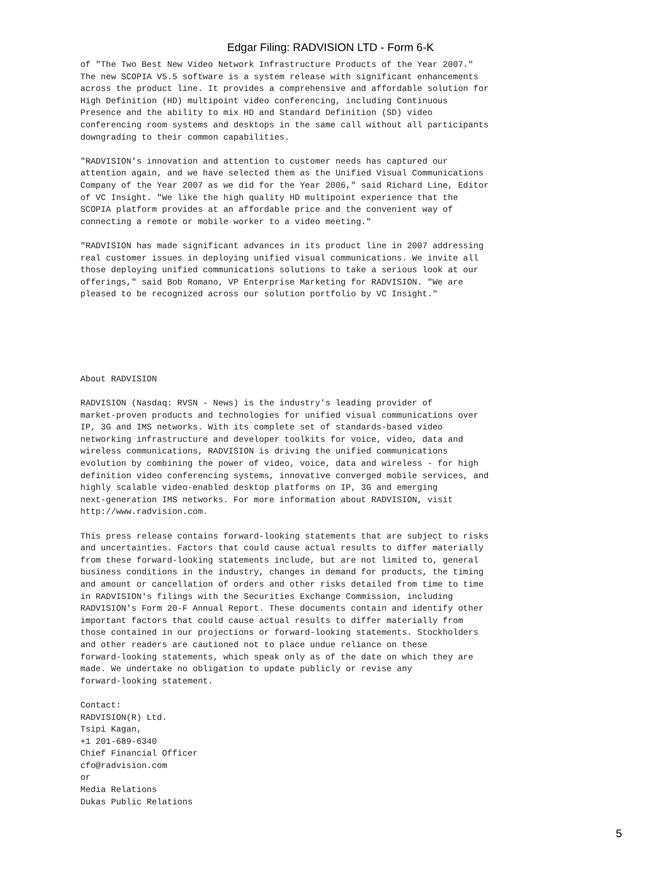Edgar Filing: RADVISION LTD - Form 6-K
of "The Two Best New Video Network Infrastructure Products of the Year 2007."
The new SCOPIA V5.5 software is a system release with significant enhancements
across the product line. It provides a comprehensive and affordable solution for
High Definition (HD) multipoint video conferencing, including Continuous
Presence and the ability to mix HD and Standard Definition (SD) video
conferencing room systems and desktops in the same call without all participants
downgrading to their common capabilities.

"RADVISION's innovation and attention to customer needs has captured our
attention again, and we have selected them as the Unified Visual Communications
Company of the Year 2007 as we did for the Year 2006," said Richard Line, Editor
of VC Insight. "We like the high quality HD multipoint experience that the
SCOPIA platform provides at an affordable price and the convenient way of
connecting a remote or mobile worker to a video meeting."

"RADVISION has made significant advances in its product line in 2007 addressing
real customer issues in deploying unified visual communications. We invite all
those deploying unified communications solutions to take a serious look at our
offerings," said Bob Romano, VP Enterprise Marketing for RADVISION. "We are
pleased to be recognized across our solution portfolio by VC Insight."
About RADVISION

RADVISION (Nasdaq: RVSN - News) is the industry's leading provider of
market-proven products and technologies for unified visual communications over
IP, 3G and IMS networks. With its complete set of standards-based video
networking infrastructure and developer toolkits for voice, video, data and
wireless communications, RADVISION is driving the unified communications
evolution by combining the power of video, voice, data and wireless - for high
definition video conferencing systems, innovative converged mobile services, and
highly scalable video-enabled desktop platforms on IP, 3G and emerging
next-generation IMS networks. For more information about RADVISION, visit
http://www.radvision.com.

This press release contains forward-looking statements that are subject to risks
and uncertainties. Factors that could cause actual results to differ materially
from these forward-looking statements include, but are not limited to, general
business conditions in the industry, changes in demand for products, the timing
and amount or cancellation of orders and other risks detailed from time to time
in RADVISION's filings with the Securities Exchange Commission, including
RADVISION's Form 20-F Annual Report. These documents contain and identify other
important factors that could cause actual results to differ materially from
those contained in our projections or forward-looking statements. Stockholders
and other readers are cautioned not to place undue reliance on these
forward-looking statements, which speak only as of the date on which they are
made. We undertake no obligation to update publicly or revise any
forward-looking statement.

Contact:
RADVISION(R) Ltd.
Tsipi Kagan,
+1 201-689-6340
Chief Financial Officer
cfo@radvision.com
or
Media Relations
Dukas Public Relations
5